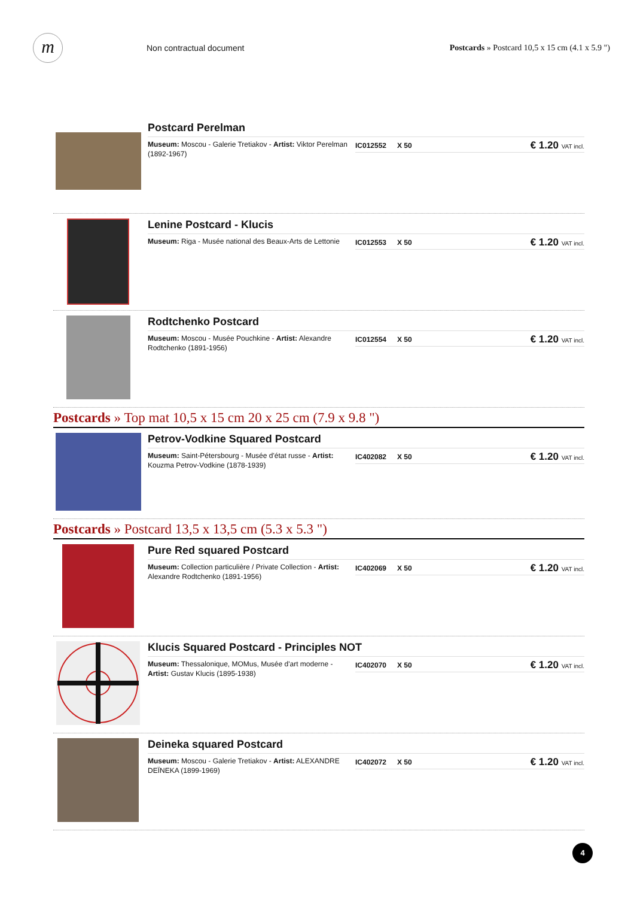m
Non contractual document
Postcards » Postcard 10,5 x 15 cm (4.1 x 5.9 ")
Postcard Perelman
Museum: Moscou - Galerie Tretiakov - Artist: Viktor Perelman (1892-1967)
IC012552 X 50
€ 1.20 VAT incl.
Lenine Postcard - Klucis
Museum: Riga - Musée national des Beaux-Arts de Lettonie
IC012553 X 50
€ 1.20 VAT incl.
Rodtchenko Postcard
Museum: Moscou - Musée Pouchkine - Artist: Alexandre Rodtchenko (1891-1956)
IC012554 X 50
€ 1.20 VAT incl.
Postcards » Top mat 10,5 x 15 cm 20 x 25 cm (7.9 x 9.8 ")
Petrov-Vodkine Squared Postcard
Museum: Saint-Pétersbourg - Musée d'état russe - Artist: Kouzma Petrov-Vodkine (1878-1939)
IC402082 X 50
€ 1.20 VAT incl.
Postcards » Postcard 13,5 x 13,5 cm (5.3 x 5.3 ")
Pure Red squared Postcard
Museum: Collection particulière / Private Collection - Artist: Alexandre Rodtchenko (1891-1956)
IC402069 X 50
€ 1.20 VAT incl.
Klucis Squared Postcard - Principles NOT
Museum: Thessalonique, MOMus, Musée d'art moderne - Artist: Gustav Klucis (1895-1938)
IC402070 X 50
€ 1.20 VAT incl.
Deineka squared Postcard
Museum: Moscou - Galerie Tretiakov - Artist: ALEXANDRE DEÏNEKA (1899-1969)
IC402072 X 50
€ 1.20 VAT incl.
4